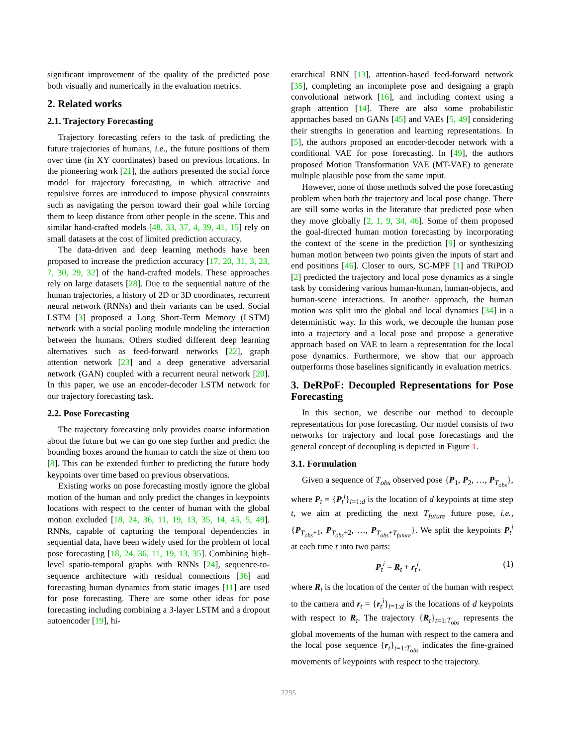significant improvement of the quality of the predicted pose both visually and numerically in the evaluation metrics.
2. Related works
2.1. Trajectory Forecasting
Trajectory forecasting refers to the task of predicting the future trajectories of humans, i.e., the future positions of them over time (in XY coordinates) based on previous locations. In the pioneering work [21], the authors presented the social force model for trajectory forecasting, in which attractive and repulsive forces are introduced to impose physical constraints such as navigating the person toward their goal while forcing them to keep distance from other people in the scene. This and similar hand-crafted models [48, 33, 37, 4, 39, 41, 15] rely on small datasets at the cost of limited prediction accuracy.
The data-driven and deep learning methods have been proposed to increase the prediction accuracy [17, 20, 31, 3, 23, 7, 30, 29, 32] of the hand-crafted models. These approaches rely on large datasets [28]. Due to the sequential nature of the human trajectories, a history of 2D or 3D coordinates, recurrent neural network (RNNs) and their variants can be used. Social LSTM [3] proposed a Long Short-Term Memory (LSTM) network with a social pooling module modeling the interaction between the humans. Others studied different deep learning alternatives such as feed-forward networks [22], graph attention network [23] and a deep generative adversarial network (GAN) coupled with a recurrent neural network [20]. In this paper, we use an encoder-decoder LSTM network for our trajectory forecasting task.
2.2. Pose Forecasting
The trajectory forecasting only provides coarse information about the future but we can go one step further and predict the bounding boxes around the human to catch the size of them too [8]. This can be extended further to predicting the future body keypoints over time based on previous observations.
Existing works on pose forecasting mostly ignore the global motion of the human and only predict the changes in keypoints locations with respect to the center of human with the global motion excluded [18, 24, 36, 11, 19, 13, 35, 14, 45, 5, 49]. RNNs, capable of capturing the temporal dependencies in sequential data, have been widely used for the problem of local pose forecasting [18, 24, 36, 11, 19, 13, 35]. Combining high-level spatio-temporal graphs with RNNs [24], sequence-to-sequence architecture with residual connections [36] and forecasting human dynamics from static images [11] are used for pose forecasting. There are some other ideas for pose forecasting including combining a 3-layer LSTM and a dropout autoencoder [19], hi-
erarchical RNN [13], attention-based feed-forward network [35], completing an incomplete pose and designing a graph convolutional network [16], and including context using a graph attention [14]. There are also some probabilistic approaches based on GANs [45] and VAEs [5, 49] considering their strengths in generation and learning representations. In [5], the authors proposed an encoder-decoder network with a conditional VAE for pose forecasting. In [49], the authors proposed Motion Transformation VAE (MT-VAE) to generate multiple plausible pose from the same input.
However, none of those methods solved the pose forecasting problem when both the trajectory and local pose change. There are still some works in the literature that predicted pose when they move globally [2, 1, 9, 34, 46]. Some of them proposed the goal-directed human motion forecasting by incorporating the context of the scene in the prediction [9] or synthesizing human motion between two points given the inputs of start and end positions [46]. Closer to ours, SC-MPF [1] and TRiPOD [2] predicted the trajectory and local pose dynamics as a single task by considering various human-human, human-objects, and human-scene interactions. In another approach, the human motion was split into the global and local dynamics [34] in a deterministic way. In this work, we decouple the human pose into a trajectory and a local pose and propose a generative approach based on VAE to learn a representation for the local pose dynamics. Furthermore, we show that our approach outperforms those baselines significantly in evaluation metrics.
3. DeRPoF: Decoupled Representations for Pose Forecasting
In this section, we describe our method to decouple representations for pose forecasting. Our model consists of two networks for trajectory and local pose forecastings and the general concept of decoupling is depicted in Figure 1.
3.1. Formulation
Given a sequence of T<sub>obs</sub> observed pose {P<sub>1</sub>, P<sub>2</sub>, …, P<sub>T<sub>obs</sub></sub>}, where P<sub>t</sub> = {P<sub>t</sub><sup>i</sup>}<sub>i=1:d</sub> is the location of d keypoints at time step t, we aim at predicting the next T<sub>future</sub> future pose, i.e., {P<sub>T<sub>obs</sub>+1</sub>, P<sub>T<sub>obs</sub>+2</sub>, …, P<sub>T<sub>obs</sub>+T<sub>future</sub></sub>}. We split the keypoints P<sub>t</sub><sup>i</sup> at each time t into two parts:
P<sub>t</sub><sup>i</sup> = R<sub>t</sub> + r<sub>t</sub><sup>i</sup>, (1)
where R<sub>t</sub> is the location of the center of the human with respect to the camera and r<sub>t</sub> = {r<sub>t</sub><sup>i</sup>}<sub>i=1:d</sub> is the locations of d keypoints with respect to R<sub>t</sub>. The trajectory {R<sub>t</sub>}<sub>t=1:T<sub>obs</sub></sub> represents the global movements of the human with respect to the camera and the local pose sequence {r<sub>t</sub>}<sub>t=1:T<sub>obs</sub></sub> indicates the fine-grained movements of keypoints with respect to the trajectory.
2295